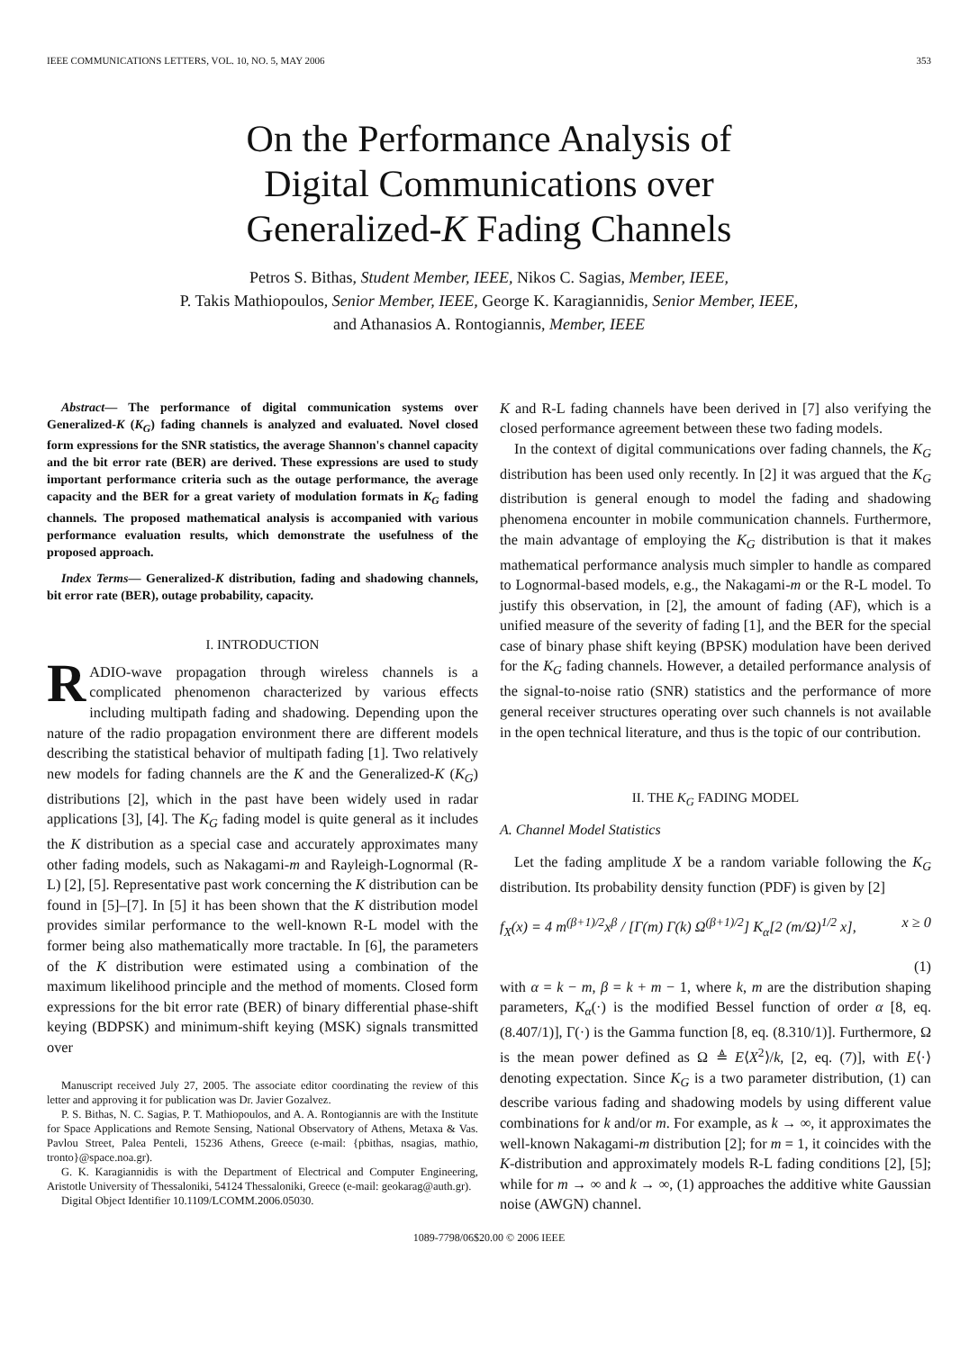IEEE COMMUNICATIONS LETTERS, VOL. 10, NO. 5, MAY 2006 353
On the Performance Analysis of
Digital Communications over
Generalized-K Fading Channels
Petros S. Bithas, Student Member, IEEE, Nikos C. Sagias, Member, IEEE,
P. Takis Mathiopoulos, Senior Member, IEEE, George K. Karagiannidis, Senior Member, IEEE,
and Athanasios A. Rontogiannis, Member, IEEE
Abstract— The performance of digital communication systems over Generalized-K (K<sub>G</sub>) fading channels is analyzed and evaluated. Novel closed form expressions for the SNR statistics, the average Shannon's channel capacity and the bit error rate (BER) are derived. These expressions are used to study important performance criteria such as the outage performance, the average capacity and the BER for a great variety of modulation formats in K<sub>G</sub> fading channels. The proposed mathematical analysis is accompanied with various performance evaluation results, which demonstrate the usefulness of the proposed approach.
Index Terms— Generalized-K distribution, fading and shadowing channels, bit error rate (BER), outage probability, capacity.
I. INTRODUCTION
RADIO-wave propagation through wireless channels is a complicated phenomenon characterized by various effects including multipath fading and shadowing. Depending upon the nature of the radio propagation environment there are different models describing the statistical behavior of multipath fading [1]. Two relatively new models for fading channels are the K and the Generalized-K (K<sub>G</sub>) distributions [2], which in the past have been widely used in radar applications [3], [4]. The K<sub>G</sub> fading model is quite general as it includes the K distribution as a special case and accurately approximates many other fading models, such as Nakagami-m and Rayleigh-Lognormal (R-L) [2], [5]. Representative past work concerning the K distribution can be found in [5]–[7]. In [5] it has been shown that the K distribution model provides similar performance to the well-known R-L model with the former being also mathematically more tractable. In [6], the parameters of the K distribution were estimated using a combination of the maximum likelihood principle and the method of moments. Closed form expressions for the bit error rate (BER) of binary differential phase-shift keying (BDPSK) and minimum-shift keying (MSK) signals transmitted over
Manuscript received July 27, 2005. The associate editor coordinating the review of this letter and approving it for publication was Dr. Javier Gozalvez.
P. S. Bithas, N. C. Sagias, P. T. Mathiopoulos, and A. A. Rontogiannis are with the Institute for Space Applications and Remote Sensing, National Observatory of Athens, Metaxa & Vas. Pavlou Street, Palea Penteli, 15236 Athens, Greece (e-mail: {pbithas, nsagias, mathio, tronto}@space.noa.gr).
G. K. Karagiannidis is with the Department of Electrical and Computer Engineering, Aristotle University of Thessaloniki, 54124 Thessaloniki, Greece (e-mail: geokarag@auth.gr).
Digital Object Identifier 10.1109/LCOMM.2006.05030.
K and R-L fading channels have been derived in [7] also verifying the closed performance agreement between these two fading models.
In the context of digital communications over fading channels, the K<sub>G</sub> distribution has been used only recently. In [2] it was argued that the K<sub>G</sub> distribution is general enough to model the fading and shadowing phenomena encounter in mobile communication channels. Furthermore, the main advantage of employing the K<sub>G</sub> distribution is that it makes mathematical performance analysis much simpler to handle as compared to Lognormal-based models, e.g., the Nakagami-m or the R-L model. To justify this observation, in [2], the amount of fading (AF), which is a unified measure of the severity of fading [1], and the BER for the special case of binary phase shift keying (BPSK) modulation have been derived for the K<sub>G</sub> fading channels. However, a detailed performance analysis of the signal-to-noise ratio (SNR) statistics and the performance of more general receiver structures operating over such channels is not available in the open technical literature, and thus is the topic of our contribution.
II. THE K<sub>G</sub> FADING MODEL
A. Channel Model Statistics
Let the fading amplitude X be a random variable following the K<sub>G</sub> distribution. Its probability density function (PDF) is given by [2]
f<sub>X</sub>(x) = 4 m<sup>(β+1)/2</sup>x<sup>β</sup> / [Γ(m) Γ(k) Ω<sup>(β+1)/2</sup>] K<sub>α</sub>[2 (m/Ω)<sup>1/2</sup> x], x ≥ 0
(1)
with α = k − m, β = k + m − 1, where k, m are the distribution shaping parameters, K<sub>α</sub>(·) is the modified Bessel function of order α [8, eq. (8.407/1)], Γ(·) is the Gamma function [8, eq. (8.310/1)]. Furthermore, Ω is the mean power defined as Ω ≜ E⟨X<sup>2</sup>⟩/k, [2, eq. (7)], with E⟨·⟩ denoting expectation. Since K<sub>G</sub> is a two parameter distribution, (1) can describe various fading and shadowing models by using different value combinations for k and/or m. For example, as k → ∞, it approximates the well-known Nakagami-m distribution [2]; for m = 1, it coincides with the K-distribution and approximately models R-L fading conditions [2], [5]; while for m → ∞ and k → ∞, (1) approaches the additive white Gaussian noise (AWGN) channel.
1089-7798/06$20.00 © 2006 IEEE